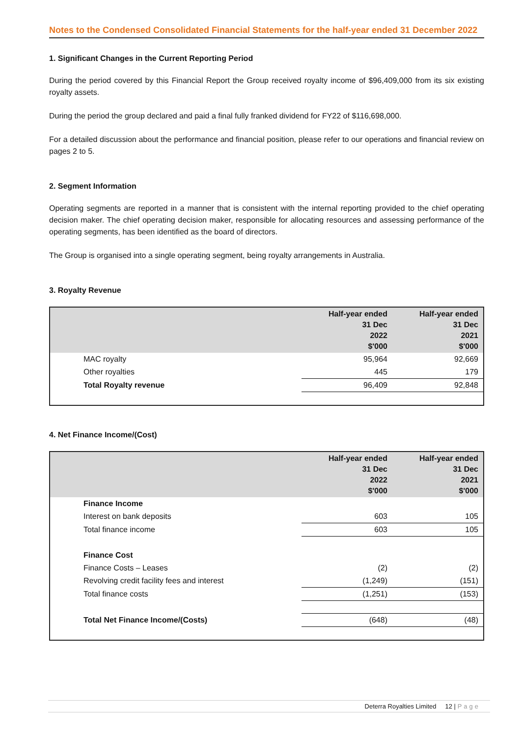Notes to the Condensed Consolidated Financial Statements for the half-year ended 31 December 2022
1. Significant Changes in the Current Reporting Period
During the period covered by this Financial Report the Group received royalty income of $96,409,000 from its six existing royalty assets.
During the period the group declared and paid a final fully franked dividend for FY22 of $116,698,000.
For a detailed discussion about the performance and financial position, please refer to our operations and financial review on pages 2 to 5.
2. Segment Information
Operating segments are reported in a manner that is consistent with the internal reporting provided to the chief operating decision maker. The chief operating decision maker, responsible for allocating resources and assessing performance of the operating segments, has been identified as the board of directors.
The Group is organised into a single operating segment, being royalty arrangements in Australia.
3. Royalty Revenue
| | Half-year ended 31 Dec 2022 $'000 | Half-year ended 31 Dec 2021 $'000 |
| --- | --- | --- |
| MAC royalty | 95,964 | 92,669 |
| Other royalties | 445 | 179 |
| Total Royalty revenue | 96,409 | 92,848 |
4. Net Finance Income/(Cost)
| | Half-year ended 31 Dec 2022 $'000 | Half-year ended 31 Dec 2021 $'000 |
| --- | --- | --- |
| Finance Income | | |
| Interest on bank deposits | 603 | 105 |
| Total finance income | 603 | 105 |
| Finance Cost | | |
| Finance Costs – Leases | (2) | (2) |
| Revolving credit facility fees and interest | (1,249) | (151) |
| Total finance costs | (1,251) | (153) |
| Total Net Finance Income/(Costs) | (648) | (48) |
Deterra Royalties Limited 12 | Page